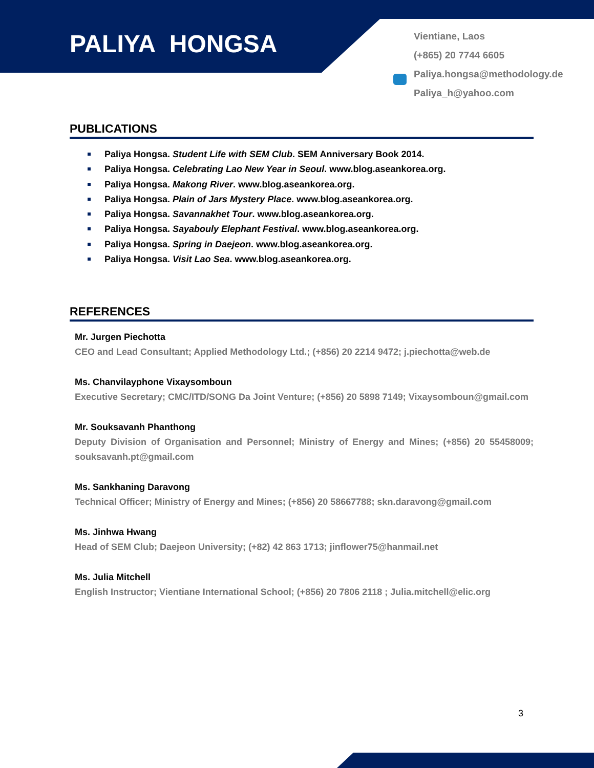PALIYA HONGSA
Vientiane, Laos
(+865) 20 7744 6605
Paliya.hongsa@methodology.de
Paliya_h@yahoo.com
PUBLICATIONS
Paliya Hongsa. Student Life with SEM Club. SEM Anniversary Book 2014.
Paliya Hongsa. Celebrating Lao New Year in Seoul. www.blog.aseankorea.org.
Paliya Hongsa. Makong River. www.blog.aseankorea.org.
Paliya Hongsa. Plain of Jars Mystery Place. www.blog.aseankorea.org.
Paliya Hongsa. Savannakhet Tour. www.blog.aseankorea.org.
Paliya Hongsa. Sayabouly Elephant Festival. www.blog.aseankorea.org.
Paliya Hongsa. Spring in Daejeon. www.blog.aseankorea.org.
Paliya Hongsa. Visit Lao Sea. www.blog.aseankorea.org.
REFERENCES
Mr. Jurgen Piechotta
CEO and Lead Consultant; Applied Methodology Ltd.; (+856) 20 2214 9472; j.piechotta@web.de
Ms. Chanvilayphone Vixaysomboun
Executive Secretary; CMC/ITD/SONG Da Joint Venture; (+856) 20 5898 7149; Vixaysomboun@gmail.com
Mr. Souksavanh Phanthong
Deputy Division of Organisation and Personnel; Ministry of Energy and Mines; (+856) 20 55458009; souksavanh.pt@gmail.com
Ms. Sankhaning Daravong
Technical Officer; Ministry of Energy and Mines; (+856) 20 58667788; skn.daravong@gmail.com
Ms. Jinhwa Hwang
Head of SEM Club; Daejeon University; (+82) 42 863 1713; jinflower75@hanmail.net
Ms. Julia Mitchell
English Instructor; Vientiane International School; (+856) 20 7806 2118 ; Julia.mitchell@elic.org
3